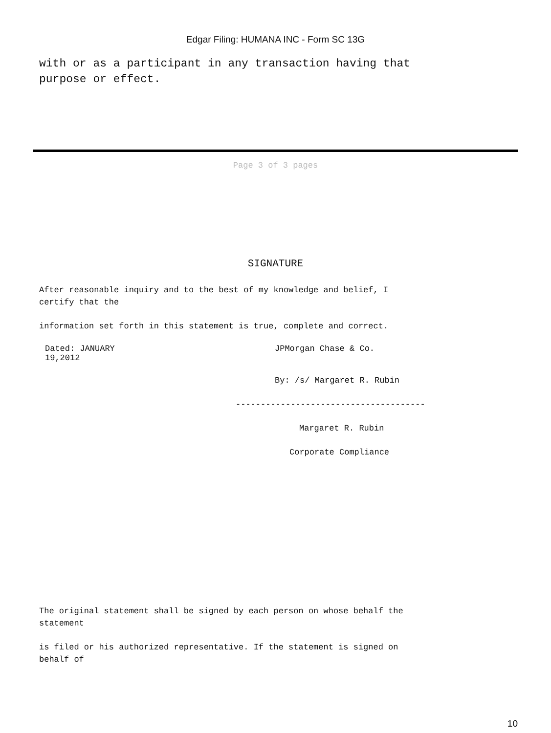Edgar Filing: HUMANA INC - Form SC 13G
with or as a participant in any transaction having that
purpose or effect.
Page 3 of 3 pages
SIGNATURE
After reasonable inquiry and to the best of my knowledge and belief, I
certify that the
information set forth in this statement is true, complete and correct.
Dated: JANUARY
19,2012
JPMorgan Chase & Co.
By: /s/ Margaret R. Rubin
--------------------------------------
Margaret R. Rubin
Corporate Compliance
The original statement shall be signed by each person on whose behalf the
statement
is filed or his authorized representative. If the statement is signed on
behalf of
10